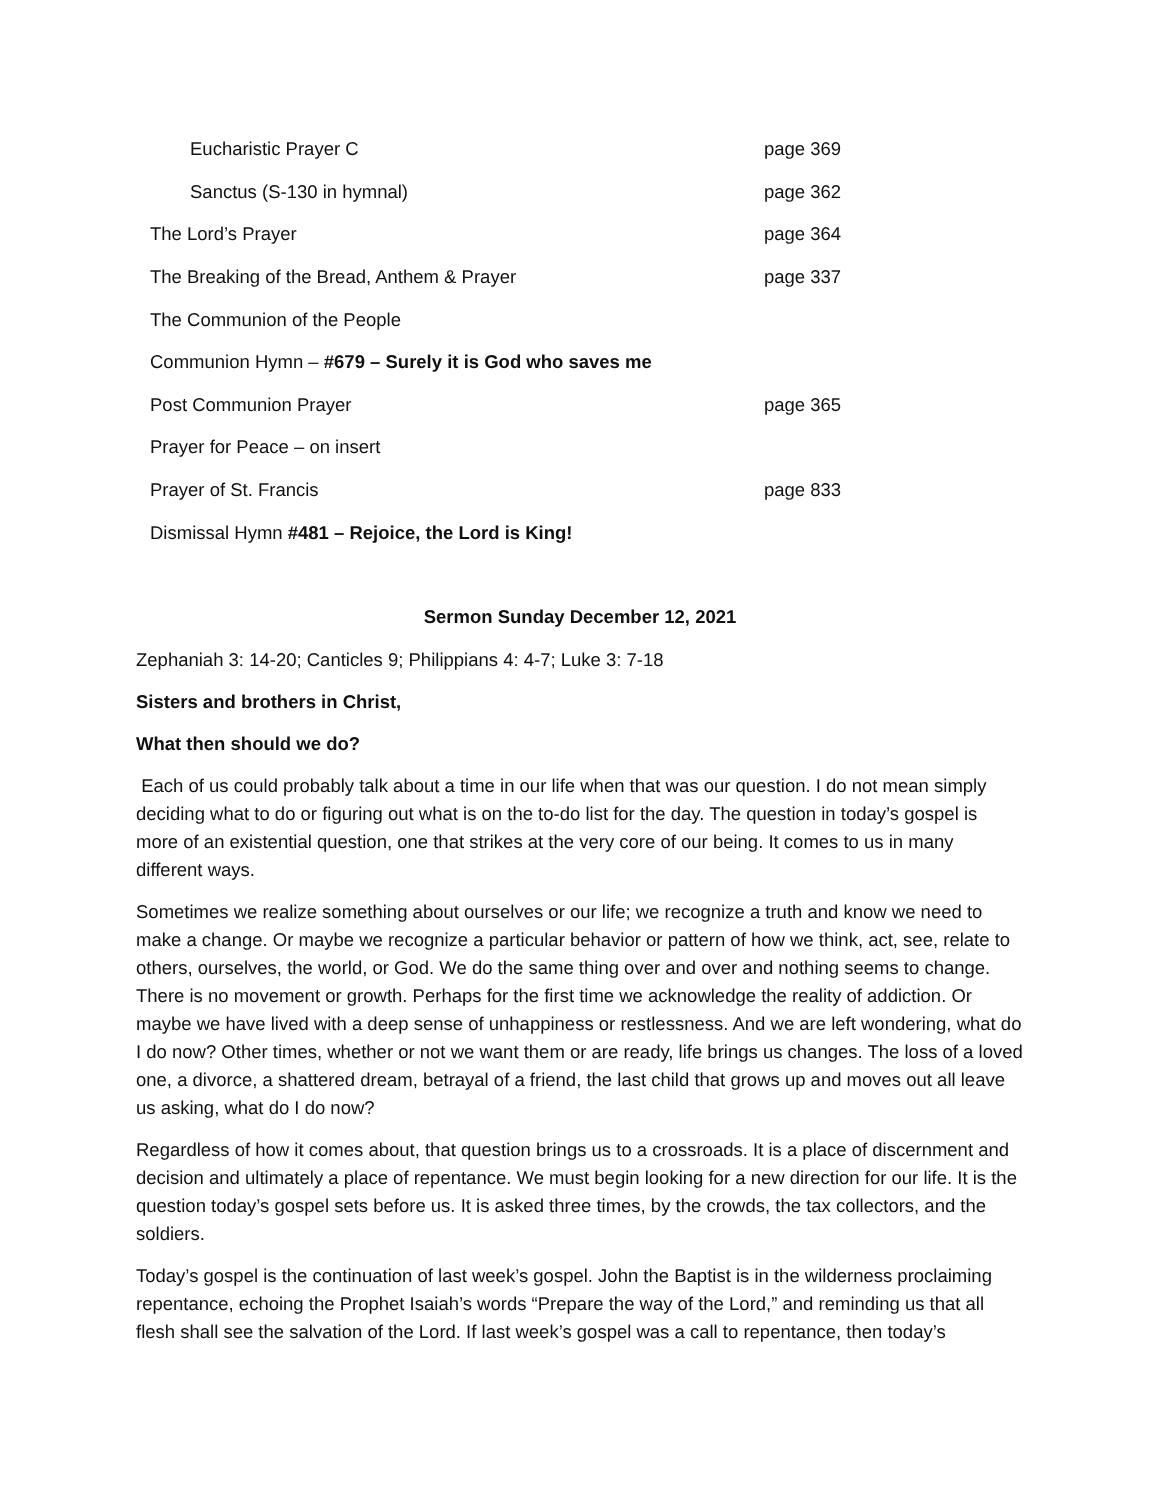Eucharistic Prayer C page 369
Sanctus (S-130 in hymnal) page 362
The Lord’s Prayer page 364
The Breaking of the Bread, Anthem & Prayer page 337
The Communion of the People
Communion Hymn – #679 – Surely it is God who saves me
Post Communion Prayer page 365
Prayer for Peace – on insert
Prayer of St. Francis page 833
Dismissal Hymn #481 – Rejoice, the Lord is King!
Sermon Sunday December 12, 2021
Zephaniah 3: 14-20; Canticles 9; Philippians 4: 4-7; Luke 3: 7-18
Sisters and brothers in Christ,
What then should we do?
Each of us could probably talk about a time in our life when that was our question. I do not mean simply deciding what to do or figuring out what is on the to-do list for the day. The question in today’s gospel is more of an existential question, one that strikes at the very core of our being. It comes to us in many different ways.
Sometimes we realize something about ourselves or our life; we recognize a truth and know we need to make a change. Or maybe we recognize a particular behavior or pattern of how we think, act, see, relate to others, ourselves, the world, or God. We do the same thing over and over and nothing seems to change. There is no movement or growth. Perhaps for the first time we acknowledge the reality of addiction. Or maybe we have lived with a deep sense of unhappiness or restlessness. And we are left wondering, what do I do now? Other times, whether or not we want them or are ready, life brings us changes. The loss of a loved one, a divorce, a shattered dream, betrayal of a friend, the last child that grows up and moves out all leave us asking, what do I do now?
Regardless of how it comes about, that question brings us to a crossroads. It is a place of discernment and decision and ultimately a place of repentance. We must begin looking for a new direction for our life. It is the question today’s gospel sets before us. It is asked three times, by the crowds, the tax collectors, and the soldiers.
Today’s gospel is the continuation of last week’s gospel. John the Baptist is in the wilderness proclaiming repentance, echoing the Prophet Isaiah’s words “Prepare the way of the Lord,” and reminding us that all flesh shall see the salvation of the Lord. If last week’s gospel was a call to repentance, then today’s